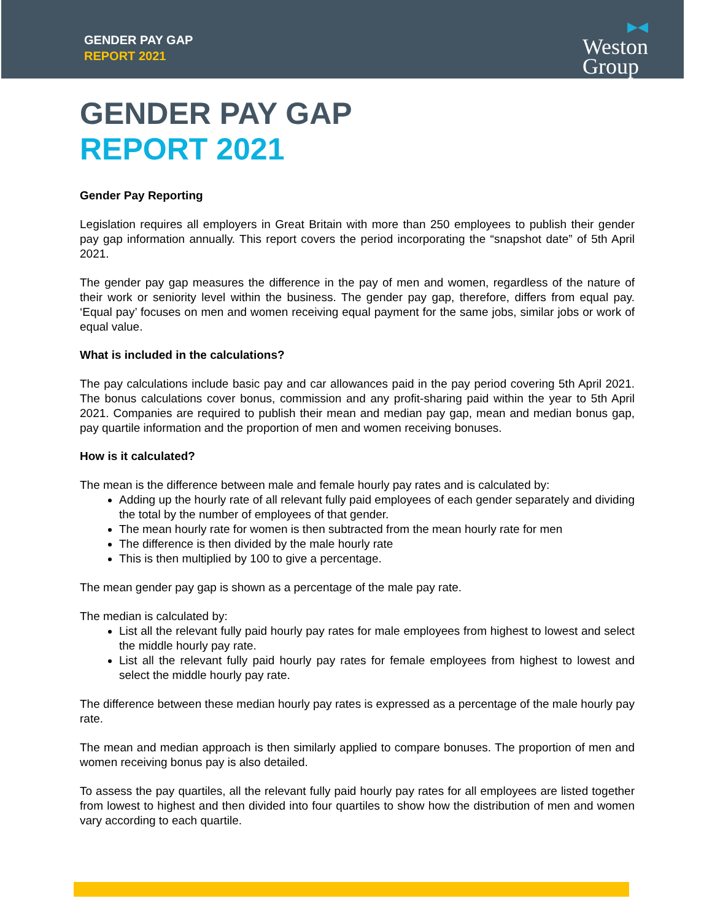GENDER PAY GAP
REPORT 2021
▶◀
Weston
Group
GENDER PAY GAP
REPORT 2021
Gender Pay Reporting
Legislation requires all employers in Great Britain with more than 250 employees to publish their gender pay gap information annually. This report covers the period incorporating the “snapshot date” of 5th April 2021.
The gender pay gap measures the difference in the pay of men and women, regardless of the nature of their work or seniority level within the business. The gender pay gap, therefore, differs from equal pay. ‘Equal pay’ focuses on men and women receiving equal payment for the same jobs, similar jobs or work of equal value.
What is included in the calculations?
The pay calculations include basic pay and car allowances paid in the pay period covering 5th April 2021. The bonus calculations cover bonus, commission and any profit-sharing paid within the year to 5th April 2021. Companies are required to publish their mean and median pay gap, mean and median bonus gap, pay quartile information and the proportion of men and women receiving bonuses.
How is it calculated?
The mean is the difference between male and female hourly pay rates and is calculated by:
Adding up the hourly rate of all relevant fully paid employees of each gender separately and dividing the total by the number of employees of that gender.
The mean hourly rate for women is then subtracted from the mean hourly rate for men
The difference is then divided by the male hourly rate
This is then multiplied by 100 to give a percentage.
The mean gender pay gap is shown as a percentage of the male pay rate.
The median is calculated by:
List all the relevant fully paid hourly pay rates for male employees from highest to lowest and select the middle hourly pay rate.
List all the relevant fully paid hourly pay rates for female employees from highest to lowest and select the middle hourly pay rate.
The difference between these median hourly pay rates is expressed as a percentage of the male hourly pay rate.
The mean and median approach is then similarly applied to compare bonuses. The proportion of men and women receiving bonus pay is also detailed.
To assess the pay quartiles, all the relevant fully paid hourly pay rates for all employees are listed together from lowest to highest and then divided into four quartiles to show how the distribution of men and women vary according to each quartile.